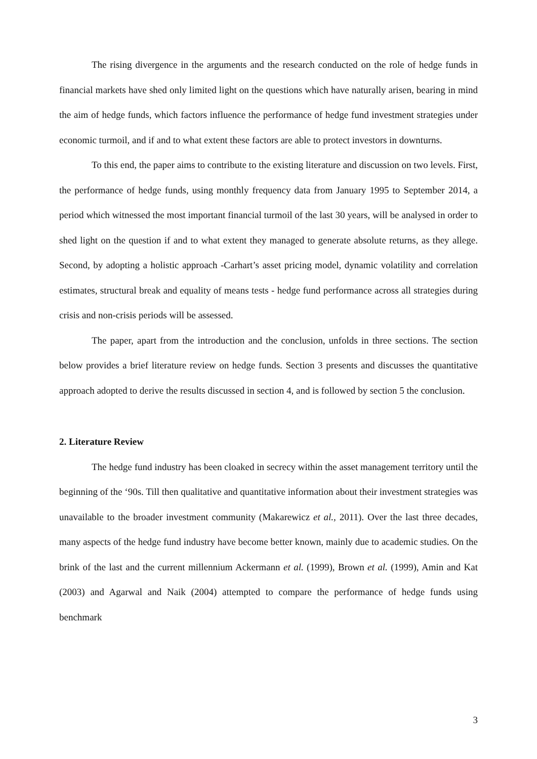The rising divergence in the arguments and the research conducted on the role of hedge funds in financial markets have shed only limited light on the questions which have naturally arisen, bearing in mind the aim of hedge funds, which factors influence the performance of hedge fund investment strategies under economic turmoil, and if and to what extent these factors are able to protect investors in downturns.
To this end, the paper aims to contribute to the existing literature and discussion on two levels. First, the performance of hedge funds, using monthly frequency data from January 1995 to September 2014, a period which witnessed the most important financial turmoil of the last 30 years, will be analysed in order to shed light on the question if and to what extent they managed to generate absolute returns, as they allege. Second, by adopting a holistic approach -Carhart’s asset pricing model, dynamic volatility and correlation estimates, structural break and equality of means tests - hedge fund performance across all strategies during crisis and non-crisis periods will be assessed.
The paper, apart from the introduction and the conclusion, unfolds in three sections. The section below provides a brief literature review on hedge funds. Section 3 presents and discusses the quantitative approach adopted to derive the results discussed in section 4, and is followed by section 5 the conclusion.
2. Literature Review
The hedge fund industry has been cloaked in secrecy within the asset management territory until the beginning of the ‘90s. Till then qualitative and quantitative information about their investment strategies was unavailable to the broader investment community (Makarewicz et al., 2011). Over the last three decades, many aspects of the hedge fund industry have become better known, mainly due to academic studies. On the brink of the last and the current millennium Ackermann et al. (1999), Brown et al. (1999), Amin and Kat (2003) and Agarwal and Naik (2004) attempted to compare the performance of hedge funds using benchmark
3